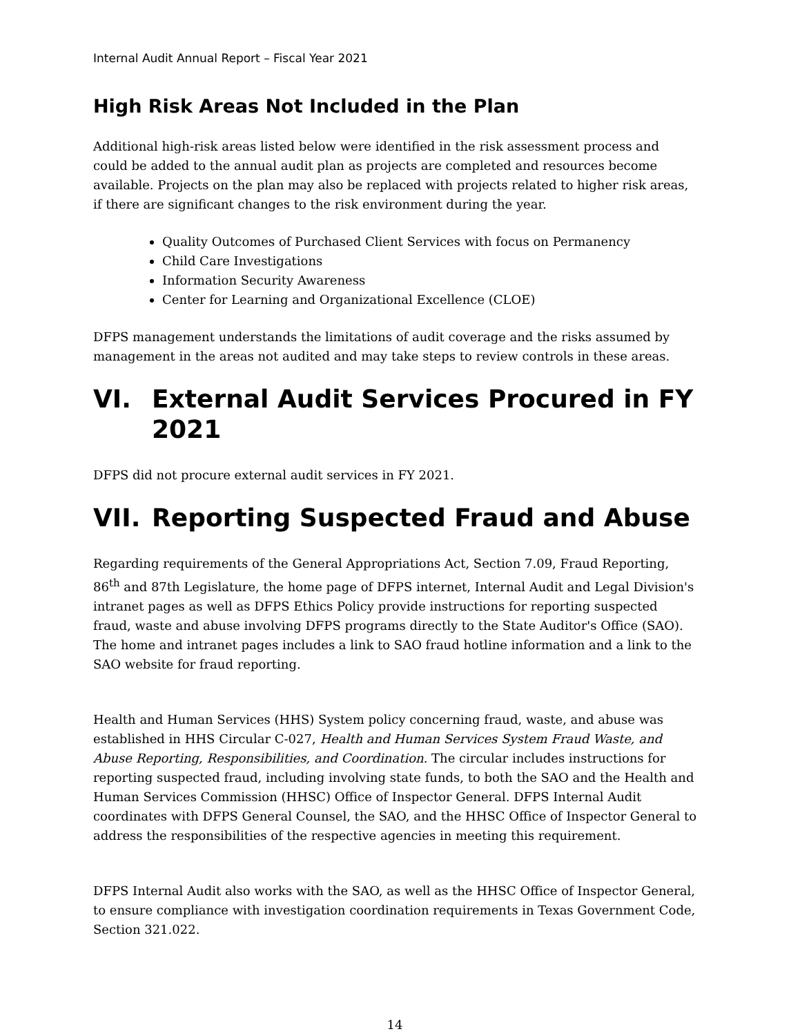Internal Audit Annual Report – Fiscal Year 2021
High Risk Areas Not Included in the Plan
Additional high-risk areas listed below were identified in the risk assessment process and could be added to the annual audit plan as projects are completed and resources become available. Projects on the plan may also be replaced with projects related to higher risk areas, if there are significant changes to the risk environment during the year.
Quality Outcomes of Purchased Client Services with focus on Permanency
Child Care Investigations
Information Security Awareness
Center for Learning and Organizational Excellence (CLOE)
DFPS management understands the limitations of audit coverage and the risks assumed by management in the areas not audited and may take steps to review controls in these areas.
VI. External Audit Services Procured in FY 2021
DFPS did not procure external audit services in FY 2021.
VII. Reporting Suspected Fraud and Abuse
Regarding requirements of the General Appropriations Act, Section 7.09, Fraud Reporting, 86<sup>th</sup> and 87th Legislature, the home page of DFPS internet, Internal Audit and Legal Division's intranet pages as well as DFPS Ethics Policy provide instructions for reporting suspected fraud, waste and abuse involving DFPS programs directly to the State Auditor's Office (SAO). The home and intranet pages includes a link to SAO fraud hotline information and a link to the SAO website for fraud reporting.
Health and Human Services (HHS) System policy concerning fraud, waste, and abuse was established in HHS Circular C-027, Health and Human Services System Fraud Waste, and Abuse Reporting, Responsibilities, and Coordination. The circular includes instructions for reporting suspected fraud, including involving state funds, to both the SAO and the Health and Human Services Commission (HHSC) Office of Inspector General. DFPS Internal Audit coordinates with DFPS General Counsel, the SAO, and the HHSC Office of Inspector General to address the responsibilities of the respective agencies in meeting this requirement.
DFPS Internal Audit also works with the SAO, as well as the HHSC Office of Inspector General, to ensure compliance with investigation coordination requirements in Texas Government Code, Section 321.022.
14